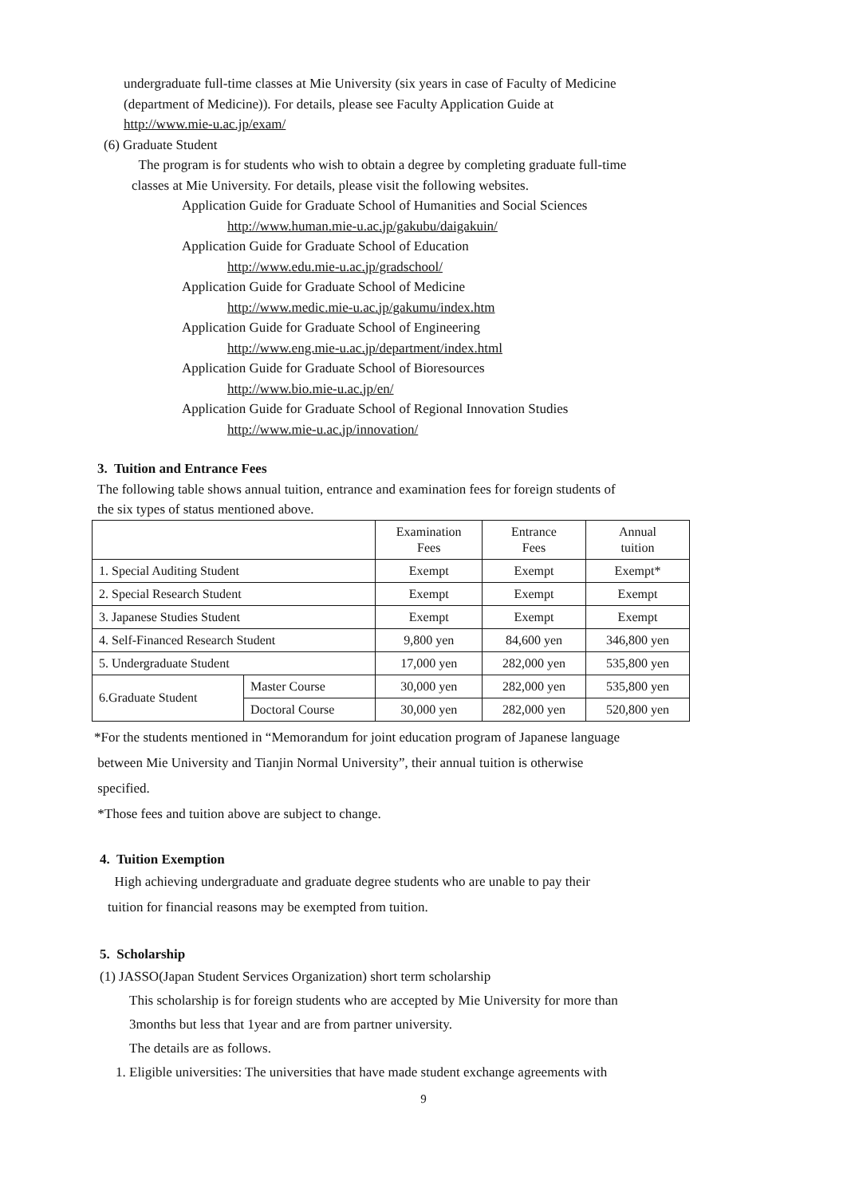undergraduate full-time classes at Mie University (six years in case of Faculty of Medicine
(department of Medicine)). For details, please see Faculty Application Guide at
http://www.mie-u.ac.jp/exam/
(6) Graduate Student
The program is for students who wish to obtain a degree by completing graduate full-time
classes at Mie University. For details, please visit the following websites.
Application Guide for Graduate School of Humanities and Social Sciences
http://www.human.mie-u.ac.jp/gakubu/daigakuin/
Application Guide for Graduate School of Education
http://www.edu.mie-u.ac.jp/gradschool/
Application Guide for Graduate School of Medicine
http://www.medic.mie-u.ac.jp/gakumu/index.htm
Application Guide for Graduate School of Engineering
http://www.eng.mie-u.ac.jp/department/index.html
Application Guide for Graduate School of Bioresources
http://www.bio.mie-u.ac.jp/en/
Application Guide for Graduate School of Regional Innovation Studies
http://www.mie-u.ac.jp/innovation/
3. Tuition and Entrance Fees
The following table shows annual tuition, entrance and examination fees for foreign students of
the six types of status mentioned above.
| | | Examination Fees | Entrance Fees | Annual tuition |
| --- | --- | --- | --- | --- |
| 1. Special Auditing Student | | Exempt | Exempt | Exempt* |
| 2. Special Research Student | | Exempt | Exempt | Exempt |
| 3. Japanese Studies Student | | Exempt | Exempt | Exempt |
| 4. Self-Financed Research Student | | 9,800 yen | 84,600 yen | 346,800 yen |
| 5. Undergraduate Student | | 17,000 yen | 282,000 yen | 535,800 yen |
| 6.Graduate Student | Master Course | 30,000 yen | 282,000 yen | 535,800 yen |
| | Doctoral Course | 30,000 yen | 282,000 yen | 520,800 yen |
*For the students mentioned in “Memorandum for joint education program of Japanese language
between Mie University and Tianjin Normal University”, their annual tuition is otherwise
specified.
*Those fees and tuition above are subject to change.
4. Tuition Exemption
High achieving undergraduate and graduate degree students who are unable to pay their
tuition for financial reasons may be exempted from tuition.
5. Scholarship
(1) JASSO(Japan Student Services Organization) short term scholarship
This scholarship is for foreign students who are accepted by Mie University for more than
3months but less that 1year and are from partner university.
The details are as follows.
1. Eligible universities: The universities that have made student exchange agreements with
9